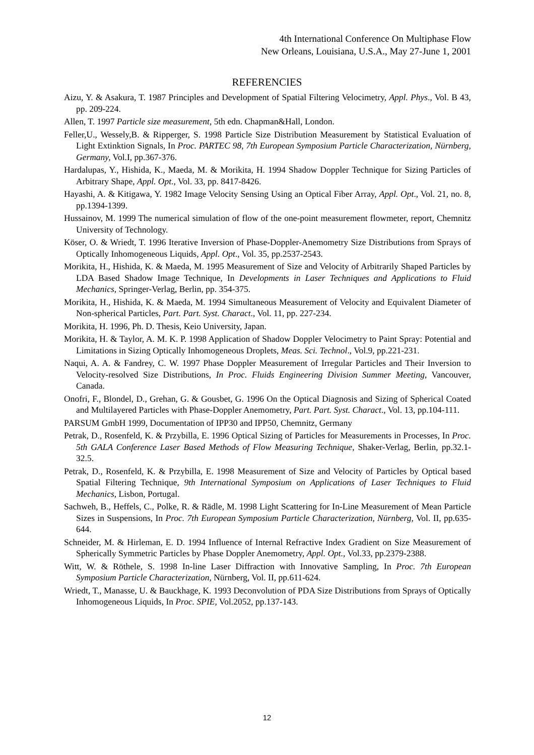4th International Conference On Multiphase Flow
New Orleans, Louisiana, U.S.A., May 27-June 1, 2001
REFERENCIES
Aizu, Y. & Asakura, T. 1987 Principles and Development of Spatial Filtering Velocimetry, Appl. Phys., Vol. B 43, pp. 209-224.
Allen, T. 1997 Particle size measurement, 5th edn. Chapman&Hall, London.
Feller,U., Wessely,B. & Ripperger, S. 1998 Particle Size Distribution Measurement by Statistical Evaluation of Light Extinktion Signals, In Proc. PARTEC 98, 7th European Symposium Particle Characterization, Nürnberg, Germany, Vol.I, pp.367-376.
Hardalupas, Y., Hishida, K., Maeda, M. & Morikita, H. 1994 Shadow Doppler Technique for Sizing Particles of Arbitrary Shape, Appl. Opt., Vol. 33, pp. 8417-8426.
Hayashi, A. & Kitigawa, Y. 1982 Image Velocity Sensing Using an Optical Fiber Array, Appl. Opt., Vol. 21, no. 8, pp.1394-1399.
Hussainov, M. 1999 The numerical simulation of flow of the one-point measurement flowmeter, report, Chemnitz University of Technology.
Köser, O. & Wriedt, T. 1996 Iterative Inversion of Phase-Doppler-Anemometry Size Distributions from Sprays of Optically Inhomogeneous Liquids, Appl. Opt., Vol. 35, pp.2537-2543.
Morikita, H., Hishida, K. & Maeda, M. 1995 Measurement of Size and Velocity of Arbitrarily Shaped Particles by LDA Based Shadow Image Technique, In Developments in Laser Techniques and Applications to Fluid Mechanics, Springer-Verlag, Berlin, pp. 354-375.
Morikita, H., Hishida, K. & Maeda, M. 1994 Simultaneous Measurement of Velocity and Equivalent Diameter of Non-spherical Particles, Part. Part. Syst. Charact., Vol. 11, pp. 227-234.
Morikita, H. 1996, Ph. D. Thesis, Keio University, Japan.
Morikita, H. & Taylor, A. M. K. P. 1998 Application of Shadow Doppler Velocimetry to Paint Spray: Potential and Limitations in Sizing Optically Inhomogeneous Droplets, Meas. Sci. Technol., Vol.9, pp.221-231.
Naqui, A. A. & Fandrey, C. W. 1997 Phase Doppler Measurement of Irregular Particles and Their Inversion to Velocity-resolved Size Distributions, In Proc. Fluids Engineering Division Summer Meeting, Vancouver, Canada.
Onofri, F., Blondel, D., Grehan, G. & Gousbet, G. 1996 On the Optical Diagnosis and Sizing of Spherical Coated and Multilayered Particles with Phase-Doppler Anemometry, Part. Part. Syst. Charact., Vol. 13, pp.104-111.
PARSUM GmbH 1999, Documentation of IPP30 and IPP50, Chemnitz, Germany
Petrak, D., Rosenfeld, K. & Przybilla, E. 1996 Optical Sizing of Particles for Measurements in Processes, In Proc. 5th GALA Conference Laser Based Methods of Flow Measuring Technique, Shaker-Verlag, Berlin, pp.32.1-32.5.
Petrak, D., Rosenfeld, K. & Przybilla, E. 1998 Measurement of Size and Velocity of Particles by Optical based Spatial Filtering Technique, 9th International Symposium on Applications of Laser Techniques to Fluid Mechanics, Lisbon, Portugal.
Sachweh, B., Heffels, C., Polke, R. & Rädle, M. 1998 Light Scattering for In-Line Measurement of Mean Particle Sizes in Suspensions, In Proc. 7th European Symposium Particle Characterization, Nürnberg, Vol. II, pp.635-644.
Schneider, M. & Hirleman, E. D. 1994 Influence of Internal Refractive Index Gradient on Size Measurement of Spherically Symmetric Particles by Phase Doppler Anemometry, Appl. Opt., Vol.33, pp.2379-2388.
Witt, W. & Röthele, S. 1998 In-line Laser Diffraction with Innovative Sampling, In Proc. 7th European Symposium Particle Characterization, Nürnberg, Vol. II, pp.611-624.
Wriedt, T., Manasse, U. & Bauckhage, K. 1993 Deconvolution of PDA Size Distributions from Sprays of Optically Inhomogeneous Liquids, In Proc. SPIE, Vol.2052, pp.137-143.
12